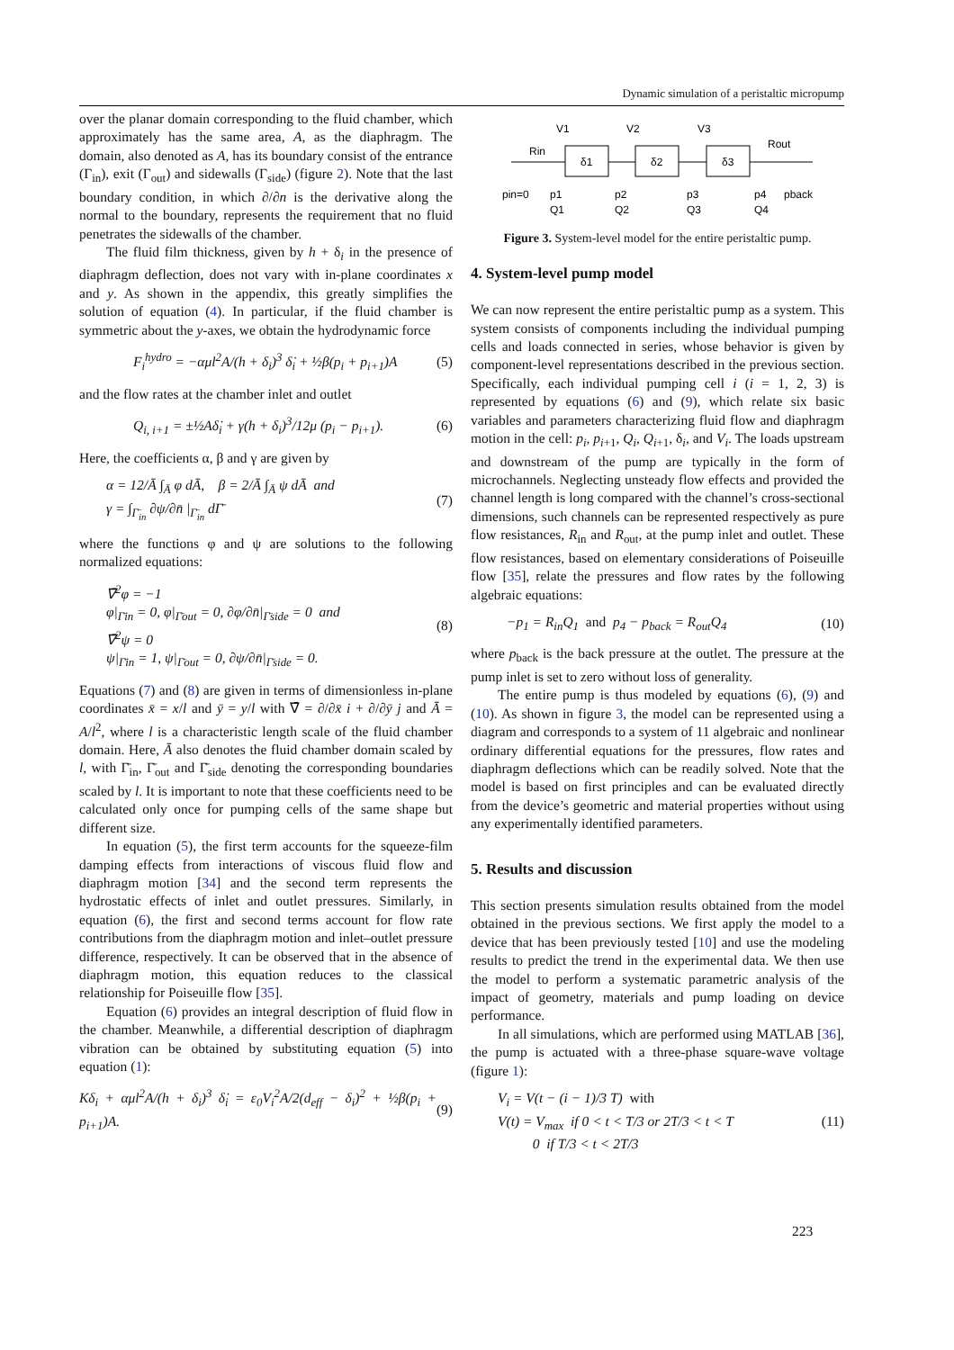Dynamic simulation of a peristaltic micropump
over the planar domain corresponding to the fluid chamber, which approximately has the same area, A, as the diaphragm. The domain, also denoted as A, has its boundary consist of the entrance (Γ<sub>in</sub>), exit (Γ<sub>out</sub>) and sidewalls (Γ<sub>side</sub>) (figure 2). Note that the last boundary condition, in which ∂/∂n is the derivative along the normal to the boundary, represents the requirement that no fluid penetrates the sidewalls of the chamber.
The fluid film thickness, given by h + δ<sub>i</sub> in the presence of diaphragm deflection, does not vary with in-plane coordinates x and y. As shown in the appendix, this greatly simplifies the solution of equation (4). In particular, if the fluid chamber is symmetric about the y-axes, we obtain the hydrodynamic force
F<sub>i</sub><sup>hydro</sup> = −αμl<sup>2</sup>A/(h + δ<sub>i</sub>)<sup>3</sup> δ̇<sub>i</sub> + ½β(p<sub>i</sub> + p<sub>i+1</sub>)A (5)
and the flow rates at the chamber inlet and outlet
Q<sub>i, i+1</sub> = ±½Aδ̇<sub>i</sub> + γ(h + δ<sub>i</sub>)<sup>3</sup>/12μ (p<sub>i</sub> − p<sub>i+1</sub>). (6)
Here, the coefficients α, β and γ are given by
α = 12/Ā ∫<sub>Ā</sub> φ dĀ, β = 2/Ā ∫<sub>Ā</sub> ψ dĀ and
γ = ∫<sub>Γ̄<sub>in</sub></sub> ∂ψ/∂n̄ |<sub>Γ̄<sub>in</sub></sub> dΓ̄ (7)
where the functions φ and ψ are solutions to the following normalized equations:
∇̄<sup>2</sup>φ = −1
φ|<sub>Γ̄in</sub> = 0, φ|<sub>Γ̄out</sub> = 0, ∂φ/∂n̄|<sub>Γ̄side</sub> = 0 and
∇̄<sup>2</sup>ψ = 0
ψ|<sub>Γ̄in</sub> = 1, ψ|<sub>Γ̄out</sub> = 0, ∂ψ/∂n̄|<sub>Γ̄side</sub> = 0. (8)
Equations (7) and (8) are given in terms of dimensionless in-plane coordinates x̄ = x/l and ȳ = y/l with ∇̄ = ∂/∂x̄ i + ∂/∂ȳ j and Ā = A/l<sup>2</sup>, where l is a characteristic length scale of the fluid chamber domain. Here, Ā also denotes the fluid chamber domain scaled by l, with Γ̄<sub>in</sub>, Γ̄<sub>out</sub> and Γ̄<sub>side</sub> denoting the corresponding boundaries scaled by l. It is important to note that these coefficients need to be calculated only once for pumping cells of the same shape but different size.
In equation (5), the first term accounts for the squeeze-film damping effects from interactions of viscous fluid flow and diaphragm motion [34] and the second term represents the hydrostatic effects of inlet and outlet pressures. Similarly, in equation (6), the first and second terms account for flow rate contributions from the diaphragm motion and inlet–outlet pressure difference, respectively. It can be observed that in the absence of diaphragm motion, this equation reduces to the classical relationship for Poiseuille flow [35].
Equation (6) provides an integral description of fluid flow in the chamber. Meanwhile, a differential description of diaphragm vibration can be obtained by substituting equation (5) into equation (1):
Kδ<sub>i</sub> + αμl<sup>2</sup>A/(h + δ<sub>i</sub>)<sup>3</sup> δ̇<sub>i</sub> = ε<sub>0</sub>V<sub>i</sub><sup>2</sup>A/2(d<sub>eff</sub> − δ<sub>i</sub>)<sup>2</sup> + ½β(p<sub>i</sub> + p<sub>i+1</sub>)A. (9)
δ1
δ2
δ3
Rin
Rout
V1
V2
V3
pin=0
p1
p2
p3
p4
pback
Q1
Q2
Q3
Q4
Figure 3. System-level model for the entire peristaltic pump.
4. System-level pump model
We can now represent the entire peristaltic pump as a system. This system consists of components including the individual pumping cells and loads connected in series, whose behavior is given by component-level representations described in the previous section. Specifically, each individual pumping cell i (i = 1, 2, 3) is represented by equations (6) and (9), which relate six basic variables and parameters characterizing fluid flow and diaphragm motion in the cell: p<sub>i</sub>, p<sub>i+1</sub>, Q<sub>i</sub>, Q<sub>i+1</sub>, δ<sub>i</sub>, and V<sub>i</sub>. The loads upstream and downstream of the pump are typically in the form of microchannels. Neglecting unsteady flow effects and provided the channel length is long compared with the channel’s cross-sectional dimensions, such channels can be represented respectively as pure flow resistances, R<sub>in</sub> and R<sub>out</sub>, at the pump inlet and outlet. These flow resistances, based on elementary considerations of Poiseuille flow [35], relate the pressures and flow rates by the following algebraic equations:
−p<sub>1</sub> = R<sub>in</sub>Q<sub>1</sub> and p<sub>4</sub> − p<sub>back</sub> = R<sub>out</sub>Q<sub>4</sub> (10)
where p<sub>back</sub> is the back pressure at the outlet. The pressure at the pump inlet is set to zero without loss of generality.
The entire pump is thus modeled by equations (6), (9) and (10). As shown in figure 3, the model can be represented using a diagram and corresponds to a system of 11 algebraic and nonlinear ordinary differential equations for the pressures, flow rates and diaphragm deflections which can be readily solved. Note that the model is based on first principles and can be evaluated directly from the device’s geometric and material properties without using any experimentally identified parameters.
5. Results and discussion
This section presents simulation results obtained from the model obtained in the previous sections. We first apply the model to a device that has been previously tested [10] and use the modeling results to predict the trend in the experimental data. We then use the model to perform a systematic parametric analysis of the impact of geometry, materials and pump loading on device performance.
In all simulations, which are performed using MATLAB [36], the pump is actuated with a three-phase square-wave voltage (figure 1):
V<sub>i</sub> = V(t − (i − 1)/3 T) with
V(t) = V<sub>max</sub> if 0 < t < T/3 or 2T/3 < t < T
0 if T/3 < t < 2T/3 (11)
223